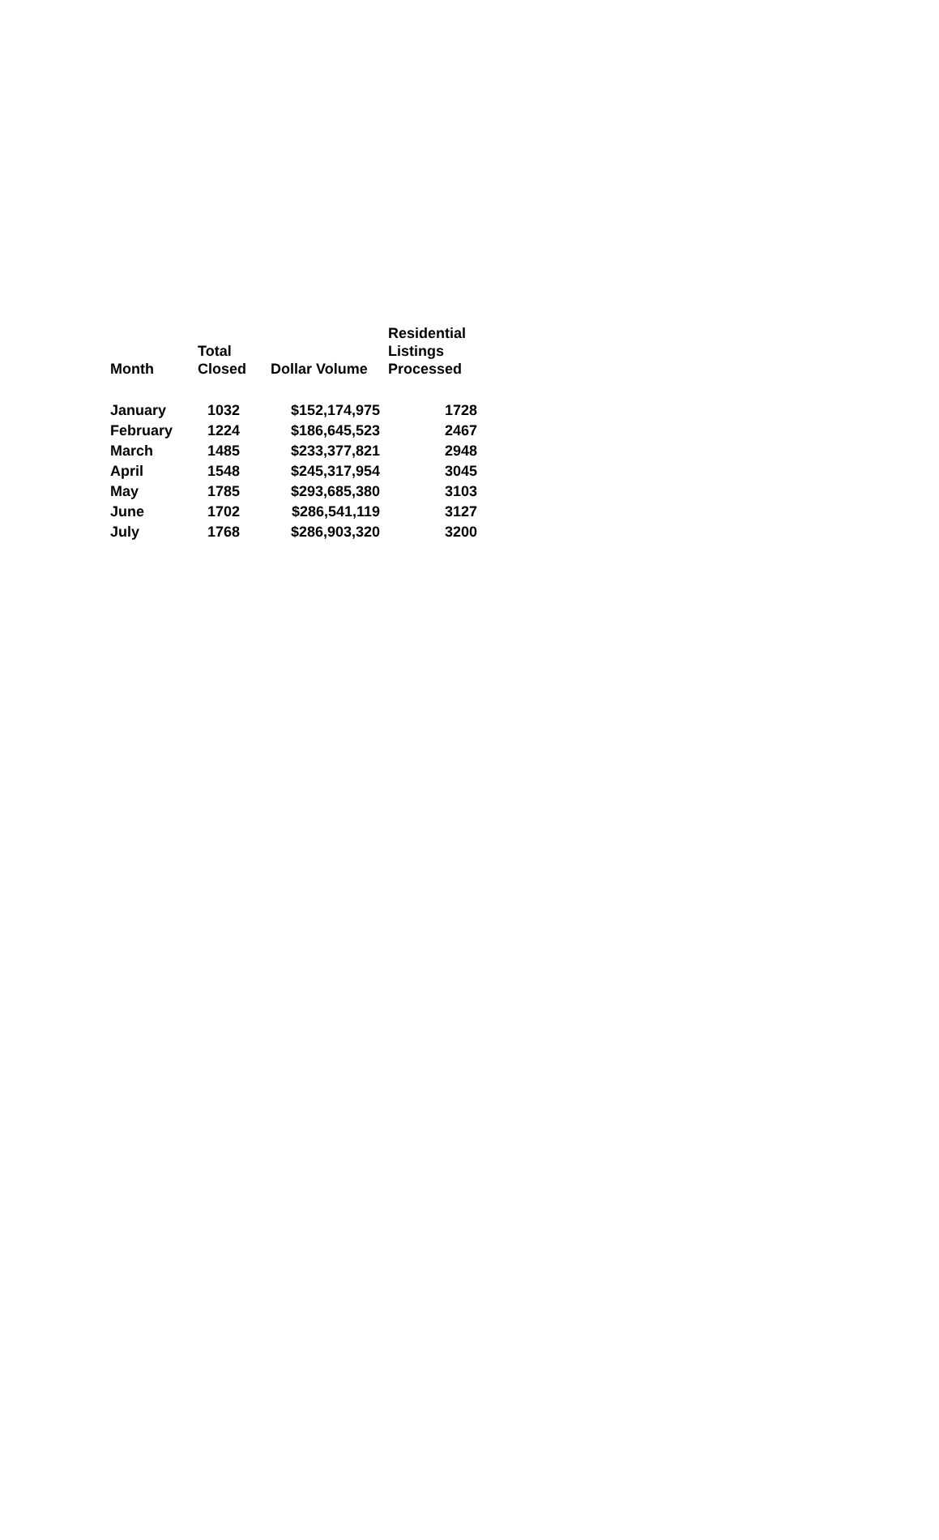| Month | Total Closed | Dollar Volume | Residential Listings Processed |
| --- | --- | --- | --- |
| January | 1032 | $152,174,975 | 1728 |
| February | 1224 | $186,645,523 | 2467 |
| March | 1485 | $233,377,821 | 2948 |
| April | 1548 | $245,317,954 | 3045 |
| May | 1785 | $293,685,380 | 3103 |
| June | 1702 | $286,541,119 | 3127 |
| July | 1768 | $286,903,320 | 3200 |